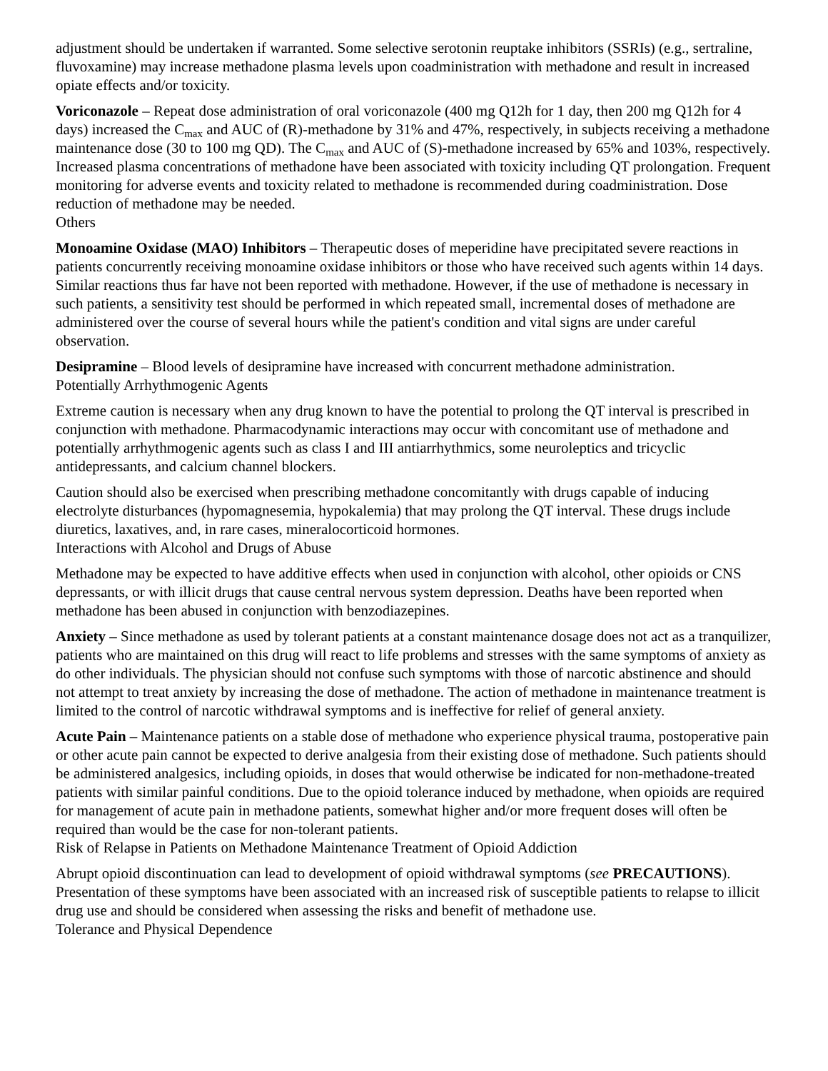adjustment should be undertaken if warranted. Some selective serotonin reuptake inhibitors (SSRIs) (e.g., sertraline, fluvoxamine) may increase methadone plasma levels upon coadministration with methadone and result in increased opiate effects and/or toxicity.
Voriconazole – Repeat dose administration of oral voriconazole (400 mg Q12h for 1 day, then 200 mg Q12h for 4 days) increased the C<sub>max</sub> and AUC of (R)-methadone by 31% and 47%, respectively, in subjects receiving a methadone maintenance dose (30 to 100 mg QD). The C<sub>max</sub> and AUC of (S)-methadone increased by 65% and 103%, respectively. Increased plasma concentrations of methadone have been associated with toxicity including QT prolongation. Frequent monitoring for adverse events and toxicity related to methadone is recommended during coadministration. Dose reduction of methadone may be needed.
Others
Monoamine Oxidase (MAO) Inhibitors – Therapeutic doses of meperidine have precipitated severe reactions in patients concurrently receiving monoamine oxidase inhibitors or those who have received such agents within 14 days. Similar reactions thus far have not been reported with methadone. However, if the use of methadone is necessary in such patients, a sensitivity test should be performed in which repeated small, incremental doses of methadone are administered over the course of several hours while the patient's condition and vital signs are under careful observation.
Desipramine – Blood levels of desipramine have increased with concurrent methadone administration.
Potentially Arrhythmogenic Agents
Extreme caution is necessary when any drug known to have the potential to prolong the QT interval is prescribed in conjunction with methadone. Pharmacodynamic interactions may occur with concomitant use of methadone and potentially arrhythmogenic agents such as class I and III antiarrhythmics, some neuroleptics and tricyclic antidepressants, and calcium channel blockers.
Caution should also be exercised when prescribing methadone concomitantly with drugs capable of inducing electrolyte disturbances (hypomagnesemia, hypokalemia) that may prolong the QT interval. These drugs include diuretics, laxatives, and, in rare cases, mineralocorticoid hormones.
Interactions with Alcohol and Drugs of Abuse
Methadone may be expected to have additive effects when used in conjunction with alcohol, other opioids or CNS depressants, or with illicit drugs that cause central nervous system depression. Deaths have been reported when methadone has been abused in conjunction with benzodiazepines.
Anxiety – Since methadone as used by tolerant patients at a constant maintenance dosage does not act as a tranquilizer, patients who are maintained on this drug will react to life problems and stresses with the same symptoms of anxiety as do other individuals. The physician should not confuse such symptoms with those of narcotic abstinence and should not attempt to treat anxiety by increasing the dose of methadone. The action of methadone in maintenance treatment is limited to the control of narcotic withdrawal symptoms and is ineffective for relief of general anxiety.
Acute Pain – Maintenance patients on a stable dose of methadone who experience physical trauma, postoperative pain or other acute pain cannot be expected to derive analgesia from their existing dose of methadone. Such patients should be administered analgesics, including opioids, in doses that would otherwise be indicated for non-methadone-treated patients with similar painful conditions. Due to the opioid tolerance induced by methadone, when opioids are required for management of acute pain in methadone patients, somewhat higher and/or more frequent doses will often be required than would be the case for non-tolerant patients.
Risk of Relapse in Patients on Methadone Maintenance Treatment of Opioid Addiction
Abrupt opioid discontinuation can lead to development of opioid withdrawal symptoms (see PRECAUTIONS). Presentation of these symptoms have been associated with an increased risk of susceptible patients to relapse to illicit drug use and should be considered when assessing the risks and benefit of methadone use.
Tolerance and Physical Dependence